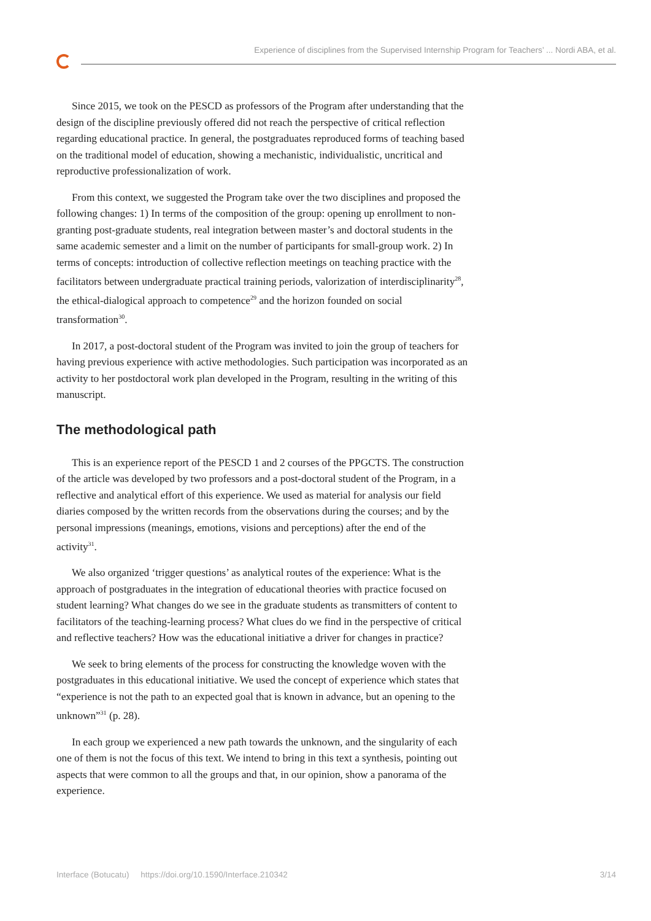Experience of disciplines from the Supervised Internship Program for Teachers’ ... Nordi ABA, et al.
Since 2015, we took on the PESCD as professors of the Program after understanding that the design of the discipline previously offered did not reach the perspective of critical reflection regarding educational practice. In general, the postgraduates reproduced forms of teaching based on the traditional model of education, showing a mechanistic, individualistic, uncritical and reproductive professionalization of work.
From this context, we suggested the Program take over the two disciplines and proposed the following changes: 1) In terms of the composition of the group: opening up enrollment to non-granting post-graduate students, real integration between master’s and doctoral students in the same academic semester and a limit on the number of participants for small-group work. 2) In terms of concepts: introduction of collective reflection meetings on teaching practice with the facilitators between undergraduate practical training periods, valorization of interdisciplinarity<sup>28</sup>, the ethical-dialogical approach to competence<sup>29</sup> and the horizon founded on social transformation<sup>30</sup>.
In 2017, a post-doctoral student of the Program was invited to join the group of teachers for having previous experience with active methodologies. Such participation was incorporated as an activity to her postdoctoral work plan developed in the Program, resulting in the writing of this manuscript.
The methodological path
This is an experience report of the PESCD 1 and 2 courses of the PPGCTS. The construction of the article was developed by two professors and a post-doctoral student of the Program, in a reflective and analytical effort of this experience. We used as material for analysis our field diaries composed by the written records from the observations during the courses; and by the personal impressions (meanings, emotions, visions and perceptions) after the end of the activity<sup>31</sup>.
We also organized ‘trigger questions’ as analytical routes of the experience: What is the approach of postgraduates in the integration of educational theories with practice focused on student learning? What changes do we see in the graduate students as transmitters of content to facilitators of the teaching-learning process? What clues do we find in the perspective of critical and reflective teachers? How was the educational initiative a driver for changes in practice?
We seek to bring elements of the process for constructing the knowledge woven with the postgraduates in this educational initiative. We used the concept of experience which states that “experience is not the path to an expected goal that is known in advance, but an opening to the unknown”<sup>31</sup> (p. 28).
In each group we experienced a new path towards the unknown, and the singularity of each one of them is not the focus of this text. We intend to bring in this text a synthesis, pointing out aspects that were common to all the groups and that, in our opinion, show a panorama of the experience.
Interface (Botucatu) https://doi.org/10.1590/Interface.210342 3/14